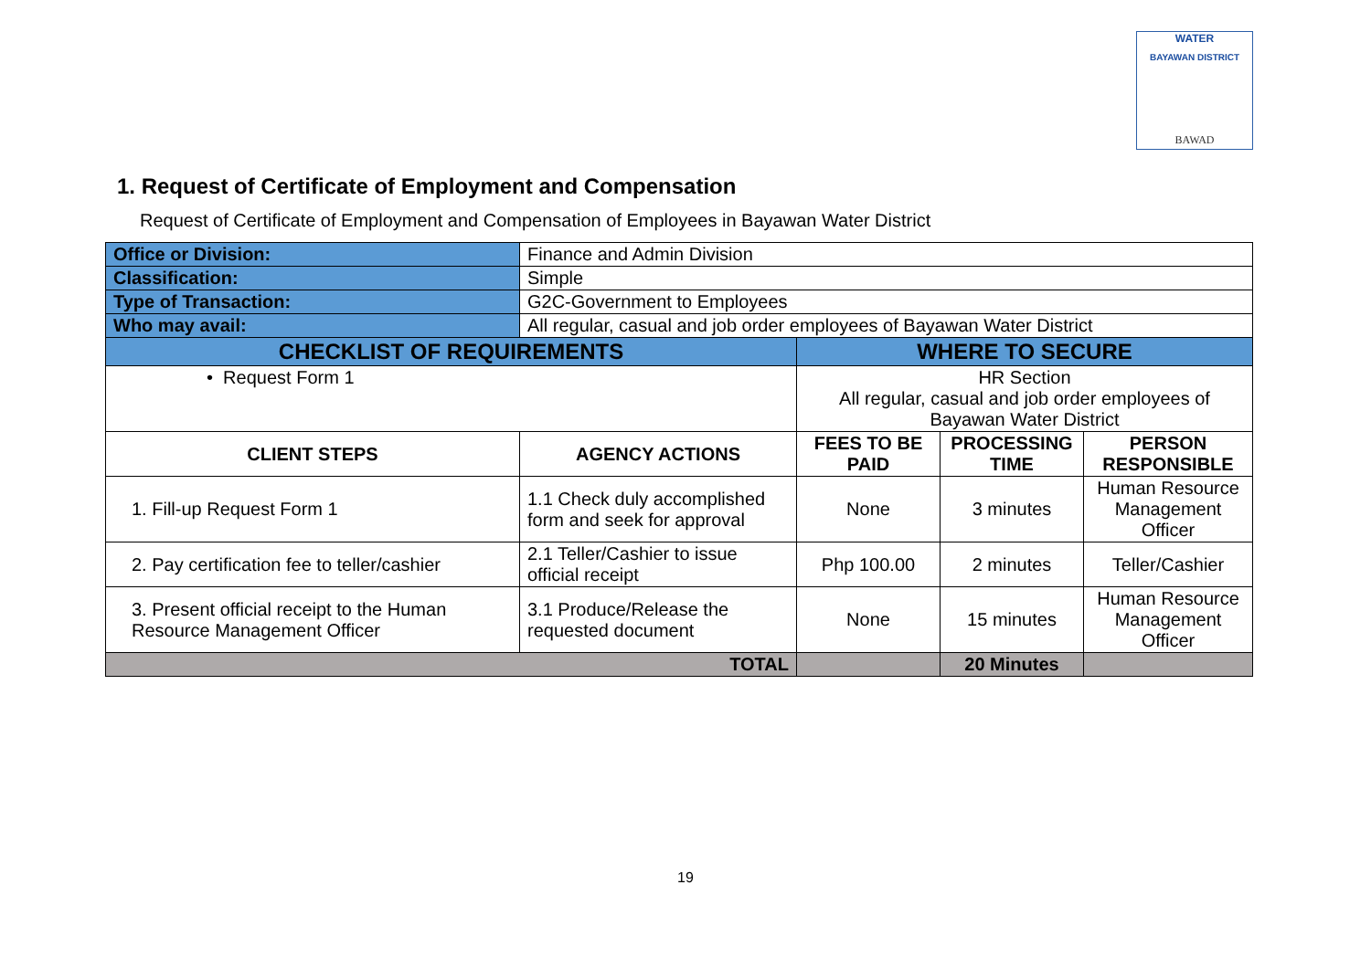WATER
BAYAWAN DISTRICT
BAWAD
1. Request of Certificate of Employment and Compensation
Request of Certificate of Employment and Compensation of Employees in Bayawan Water District
| Office or Division: | Finance and Admin Division | | | |
| Classification: | Simple | | | |
| Type of Transaction: | G2C-Government to Employees | | | |
| Who may avail: | All regular, casual and job order employees of Bayawan Water District | | | |
| CHECKLIST OF REQUIREMENTS | | WHERE TO SECURE | | |
| • Request Form 1 | | HR Section All regular, casual and job order employees of Bayawan Water District | | |
| CLIENT STEPS | AGENCY ACTIONS | FEES TO BE PAID | PROCESSING TIME | PERSON RESPONSIBLE |
| 1. Fill-up Request Form 1 | 1.1 Check duly accomplished form and seek for approval | None | 3 minutes | Human Resource Management Officer |
| 2. Pay certification fee to teller/cashier | 2.1 Teller/Cashier to issue official receipt | Php 100.00 | 2 minutes | Teller/Cashier |
| 3. Present official receipt to the Human Resource Management Officer | 3.1 Produce/Release the requested document | None | 15 minutes | Human Resource Management Officer |
| TOTAL | | | 20 Minutes | |
19